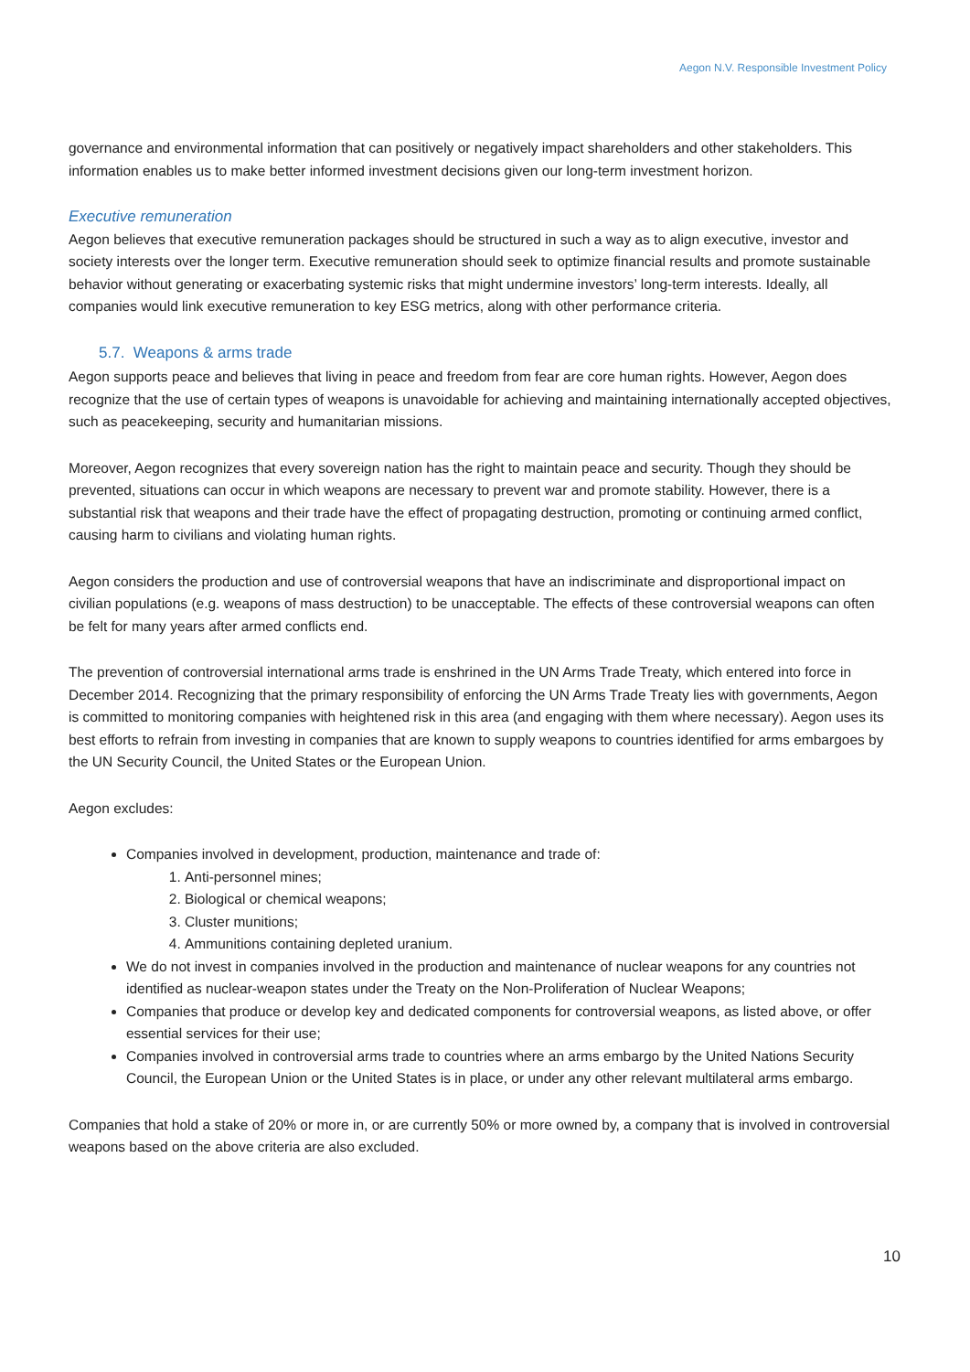Aegon N.V. Responsible Investment Policy
governance and environmental information that can positively or negatively impact shareholders and other stakeholders. This information enables us to make better informed investment decisions given our long-term investment horizon.
Executive remuneration
Aegon believes that executive remuneration packages should be structured in such a way as to align executive, investor and society interests over the longer term. Executive remuneration should seek to optimize financial results and promote sustainable behavior without generating or exacerbating systemic risks that might undermine investors’ long-term interests. Ideally, all companies would link executive remuneration to key ESG metrics, along with other performance criteria.
5.7. Weapons & arms trade
Aegon supports peace and believes that living in peace and freedom from fear are core human rights. However, Aegon does recognize that the use of certain types of weapons is unavoidable for achieving and maintaining internationally accepted objectives, such as peacekeeping, security and humanitarian missions.
Moreover, Aegon recognizes that every sovereign nation has the right to maintain peace and security. Though they should be prevented, situations can occur in which weapons are necessary to prevent war and promote stability. However, there is a substantial risk that weapons and their trade have the effect of propagating destruction, promoting or continuing armed conflict, causing harm to civilians and violating human rights.
Aegon considers the production and use of controversial weapons that have an indiscriminate and disproportional impact on civilian populations (e.g. weapons of mass destruction) to be unacceptable. The effects of these controversial weapons can often be felt for many years after armed conflicts end.
The prevention of controversial international arms trade is enshrined in the UN Arms Trade Treaty, which entered into force in December 2014. Recognizing that the primary responsibility of enforcing the UN Arms Trade Treaty lies with governments, Aegon is committed to monitoring companies with heightened risk in this area (and engaging with them where necessary). Aegon uses its best efforts to refrain from investing in companies that are known to supply weapons to countries identified for arms embargoes by the UN Security Council, the United States or the European Union.
Aegon excludes:
Companies involved in development, production, maintenance and trade of:
1. Anti-personnel mines;
2. Biological or chemical weapons;
3. Cluster munitions;
4. Ammunitions containing depleted uranium.
We do not invest in companies involved in the production and maintenance of nuclear weapons for any countries not identified as nuclear-weapon states under the Treaty on the Non-Proliferation of Nuclear Weapons;
Companies that produce or develop key and dedicated components for controversial weapons, as listed above, or offer essential services for their use;
Companies involved in controversial arms trade to countries where an arms embargo by the United Nations Security Council, the European Union or the United States is in place, or under any other relevant multilateral arms embargo.
Companies that hold a stake of 20% or more in, or are currently 50% or more owned by, a company that is involved in controversial weapons based on the above criteria are also excluded.
10